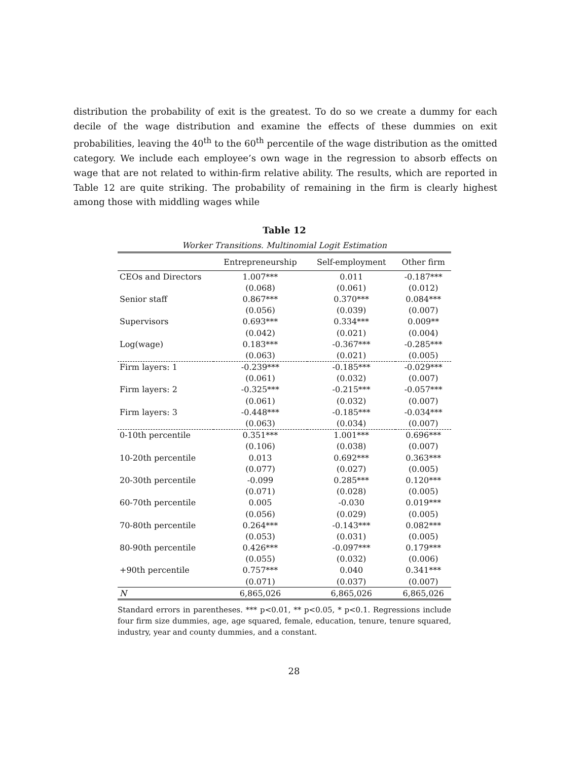distribution the probability of exit is the greatest. To do so we create a dummy for each decile of the wage distribution and examine the effects of these dummies on exit probabilities, leaving the 40<sup>th</sup> to the 60<sup>th</sup> percentile of the wage distribution as the omitted category. We include each employee’s own wage in the regression to absorb effects on wage that are not related to within-firm relative ability. The results, which are reported in Table 12 are quite striking. The probability of remaining in the firm is clearly highest among those with middling wages while
Table 12
Worker Transitions. Multinomial Logit Estimation
| | Entrepreneurship | Self-employment | Other firm |
| --- | --- | --- | --- |
| CEOs and Directors | 1.007*** | 0.011 | -0.187*** |
| | (0.068) | (0.061) | (0.012) |
| Senior staff | 0.867*** | 0.370*** | 0.084*** |
| | (0.056) | (0.039) | (0.007) |
| Supervisors | 0.693*** | 0.334*** | 0.009** |
| | (0.042) | (0.021) | (0.004) |
| Log(wage) | 0.183*** | -0.367*** | -0.285*** |
| | (0.063) | (0.021) | (0.005) |
| Firm layers: 1 | -0.239*** | -0.185*** | -0.029*** |
| | (0.061) | (0.032) | (0.007) |
| Firm layers: 2 | -0.325*** | -0.215*** | -0.057*** |
| | (0.061) | (0.032) | (0.007) |
| Firm layers: 3 | -0.448*** | -0.185*** | -0.034*** |
| | (0.063) | (0.034) | (0.007) |
| 0-10th percentile | 0.351*** | 1.001*** | 0.696*** |
| | (0.106) | (0.038) | (0.007) |
| 10-20th percentile | 0.013 | 0.692*** | 0.363*** |
| | (0.077) | (0.027) | (0.005) |
| 20-30th percentile | -0.099 | 0.285*** | 0.120*** |
| | (0.071) | (0.028) | (0.005) |
| 60-70th percentile | 0.005 | -0.030 | 0.019*** |
| | (0.056) | (0.029) | (0.005) |
| 70-80th percentile | 0.264*** | -0.143*** | 0.082*** |
| | (0.053) | (0.031) | (0.005) |
| 80-90th percentile | 0.426*** | -0.097*** | 0.179*** |
| | (0.055) | (0.032) | (0.006) |
| +90th percentile | 0.757*** | 0.040 | 0.341*** |
| | (0.071) | (0.037) | (0.007) |
| N | 6,865,026 | 6,865,026 | 6,865,026 |
Standard errors in parentheses. *** p<0.01, ** p<0.05, * p<0.1. Regressions include four firm size dummies, age, age squared, female, education, tenure, tenure squared, industry, year and county dummies, and a constant.
28